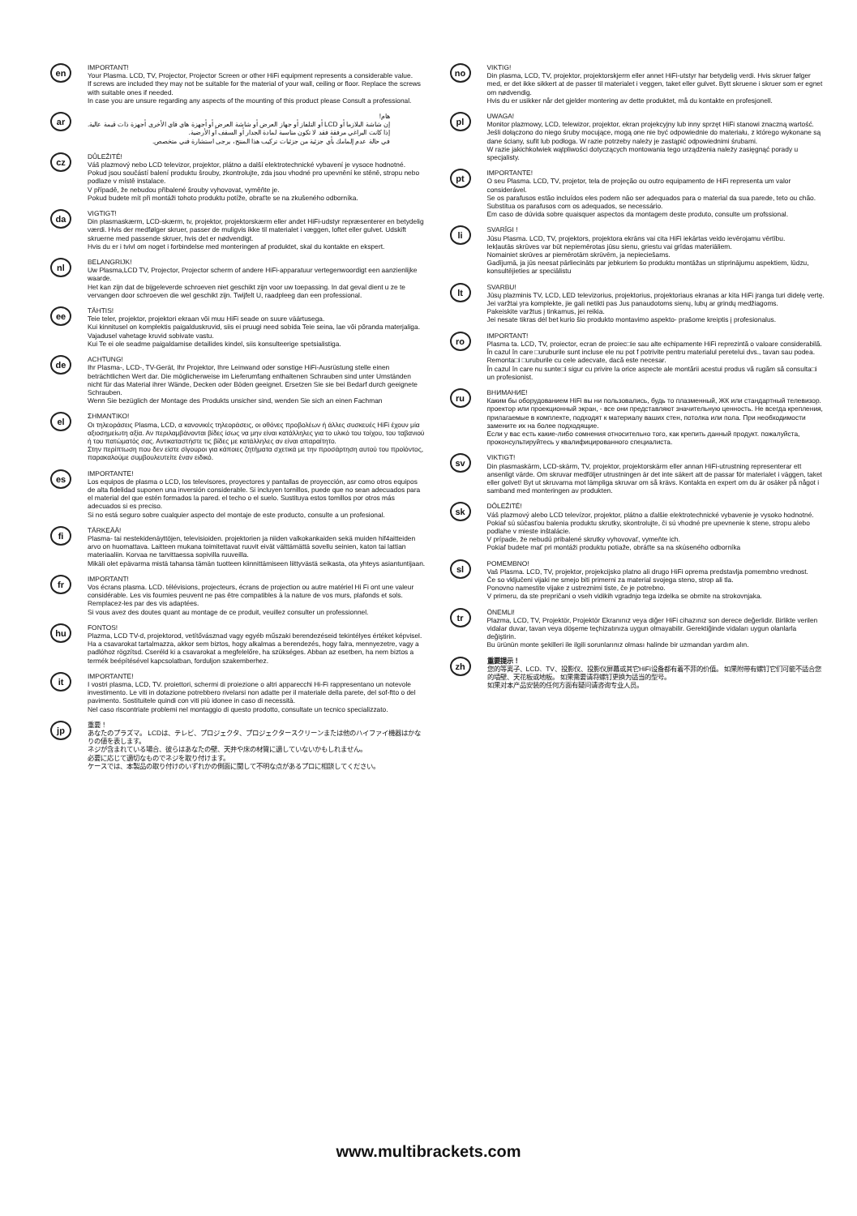en
IMPORTANT!
Your Plasma. LCD, TV, Projector, Projector Screen or other HiFi equipment represents a considerable value.
If screws are included they may not be suitable for the material of your wall, ceiling or floor. Replace the screws with suitable ones if needed.
In case you are unsure regarding any aspects of the mounting of this product please Consult a professional.
ar
هام!
إن شاشة البلازما أو LCD أو التلفاز أو جهاز العرض أو شاشة العرض أو أجهزة هاي فاي الأخرى أجهزة ذات قيمة عالية.
إذا كانت البراغي مرفقة فقد لا تكون مناسبة لمادة الجدار أو السقف أو الأرضية.
في حالة عدم إلمامك بأي جزئية من جزئيات تركيب هذا المنتج، يرجى استشارة فني متخصص.
cz
DŮLEŽITÉ!
Váš plazmový nebo LCD televizor, projektor, plátno a další elektrotechnické vybavení je vysoce hodnotné.
Pokud jsou součástí balení produktu šrouby, zkontrolujte, zda jsou vhodné pro upevnění ke stěně, stropu nebo podlaze v místě instalace.
V případě, že nebudou přibalené šrouby vyhovovat, vyměňte je.
Pokud budete mít při montáži tohoto produktu potíže, obraťte se na zkušeného odborníka.
da
VIGTIGT!
Din plasmaskærm, LCD-skærm, tv, projektor, projektorskærm eller andet HiFi-udstyr repræsenterer en betydelig værdi. Hvis der medfølger skruer, passer de muligvis ikke til materialet i væggen, loftet eller gulvet. Udskift skruerne med passende skruer, hvis det er nødvendigt.
Hvis du er i tvivl om noget i forbindelse med monteringen af produktet, skal du kontakte en ekspert.
nl
BELANGRIJK!
Uw Plasma,LCD TV, Projector, Projector scherm of andere HiFi-apparatuur vertegenwoordigt een aanzienlijke waarde.
Het kan zijn dat de bijgeleverde schroeven niet geschikt zijn voor uw toepassing. In dat geval dient u ze te vervangen door schroeven die wel geschikt zijn. Twijfelt U, raadpleeg dan een professional.
ee
TÄHTIS!
Teie teler, projektor, projektori ekraan või muu HiFi seade on suure väärtusega.
Kui kinnitusel on komplektis paigalduskruvid, siis ei pruugi need sobida Teie seina, lae või põranda materjaliga. Vajadusel vahetage kruvid sobivate vastu.
Kui Te ei ole seadme paigaldamise detailides kindel, siis konsulteerige spetsialistiga.
de
ACHTUNG!
Ihr Plasma-, LCD-, TV-Gerät, Ihr Projektor, Ihre Leinwand oder sonstige HiFi-Ausrüstung stelle einen beträchtlichen Wert dar. Die möglicherweise im Lieferumfang enthaltenen Schrauben sind unter Umständen nicht für das Material ihrer Wände, Decken oder Böden geeignet. Ersetzen Sie sie bei Bedarf durch geeignete Schrauben.
Wenn Sie bezüglich der Montage des Produkts unsicher sind, wenden Sie sich an einen Fachman
el
ΣΗΜΑΝΤΙΚΟ!
Οι τηλεοράσεις Plasma, LCD, α κανονικές τηλεοράσεις, οι οθόνες προβολέων ή άλλες συσκευές HiFi έχουν μία αξιοσημείωτη αξία. Αν περιλαμβάνονται βίδες ίσως να μην είναι κατάλληλες για το υλικό του τοίχου, του ταβανιού ή του πατώματός σας. Αντικαταστήστε τις βίδες με κατάλληλες αν είναι απαραίτητο.
Στην περίπτωση που δεν είστε σίγουροι για κάποιες ζητήματα σχετικά με την προσάρτηση αυτού του προϊόντος, παρακαλούμε συμβουλευτείτε έναν ειδικό.
es
IMPORTANTE!
Los equipos de plasma o LCD, los televisores, proyectores y pantallas de proyección, asr como otros equipos de alta fidelidad suponen una inversión considerable. Si incluyen tornillos, puede que no sean adecuados para el material del que estén formados la pared. el techo o el suelo. Sustituya estos tomillos por otros más adecuados si es preciso.
Si no está seguro sobre cualquier aspecto del montaje de este producto, consulte a un profesional.
fi
TÄRKEÄÄ!
Plasma- tai nestekidenäyttöjen, televisioiden. projektorien ja niiden valkokankaiden sekä muiden hif4aitteiden arvo on huomattava. Laitteen mukana toimitettavat ruuvit eivät välttämättä sovellu seinien, katon tai lattian materiaaliin. Korvaa ne tarvittaessa sopivilla ruuveilla.
Mikäli olet epävarma mistä tahansa tämän tuotteen kiinnittämiseen liittyvästä seikasta, ota yhteys asiantuntijaan.
fr
IMPORTANT!
Vos écrans plasma. LCD. télévisions, projecteurs, écrans de projection ou autre matériel Hi Fi ont une valeur considérable. Les vis fournies peuvent ne pas être compatibles à la nature de vos murs, plafonds et sols. Remplacez-les par des vis adaptées.
Si vous avez des doutes quant au montage de ce produit, veuillez consulter un professionnel.
hu
FONTOS!
Plazma, LCD TV-d, projektorod, vetítővásznad vagy egyéb műszaki berendezéseid tekintélyes értéket képvisel. Ha a csavarokat tartalmazza, akkor sem biztos, hogy alkalmas a berendezés, hogy falra, mennyezetre, vagy a padlóhoz rögzítsd. Cseréld ki a csavarokat a megfelelőre, ha szükséges. Abban az esetben, ha nem biztos a termék beépítésével kapcsolatban, forduljon szakemberhez.
it
IMPORTANTE!
I vostri plasma, LCD, TV. proiettori, schermi di proiezione o altri apparecchi Hi-Fi rappresentano un notevole investimento. Le viti in dotazione potrebbero rivelarsi non adatte per il materiale della parete, del sof-ftto o del pavimento. Sostituitele quindi con viti più idonee in caso di necessità.
Nel caso riscontriate problemi nel montaggio di questo prodotto, consultate un tecnico specializzato.
jp
重要！
あなたのプラズマ。 LCDは、テレビ、プロジェクタ、プロジェクタースクリーンまたは他のハイファイ機器はかなりの値を表します。
ネジが含まれている場合、彼らはあなたの壁、天井や床の材質に適していないかもしれません。
必要に応じて適切なものでネジを取り付けます。
ケースでは、本製品の取り付けのいずれかの側面に関して不明な点があるプロに相談してください。
no
VIKTIG!
Din plasma, LCD, TV, projektor, projektorskjerm eller annet HiFi-utstyr har betydelig verdi. Hvis skruer følger med, er det ikke sikkert at de passer til materialet i veggen, taket eller gulvet. Bytt skruene i skruer som er egnet om nødvendig.
Hvis du er usikker når det gjelder montering av dette produktet, må du kontakte en profesjonell.
pl
UWAGA!
Monitor plazmowy, LCD, telewizor, projektor, ekran projekcyjny lub inny sprzęt HiFi stanowi znaczną wartość. Jeśli dołączono do niego śruby mocujące, mogą one nie być odpowiednie do materiału, z którego wykonane są dane ściany, sufit lub podłoga. W razie potrzeby należy je zastąpić odpowiednimi śrubami.
W razie jakichkolwiek wątpliwości dotyczących montowania tego urządzenia należy zasięgnąć porady u specjalisty.
pt
IMPORTANTE!
O seu Plasma. LCD, TV, projetor, tela de projeção ou outro equipamento de HiFi representa um valor considerável.
Se os parafusos estão incluídos eles podem não ser adequados para o material da sua parede, teto ou chão.
Substitua os parafusos com os adequados, se necessário.
Em caso de dúvida sobre quaisquer aspectos da montagem deste produto, consulte um profssional.
li
SVARĪGI !
Jūsu Plasma. LCD, TV, projektors, projektora ekrāns vai cita HiFi iekārtas veido ievērojamu vērtību.
Iekļautās skrūves var būt nepiemērotas jūsu sienu, griestu vai grīdas materiāliem.
Nomainiet skrūves ar piemērotām skrūvēm, ja nepieciešams.
Gadījumā, ja jūs neesat pārliecināts par jebkuriem šo produktu montāžas un stiprinājumu aspektiem, lūdzu, konsultējieties ar speciālistu
lt
SVARBU!
Jūsų plazminis TV, LCD, LED televizorius, projektorius, projektoriaus ekranas ar kita HiFi įranga turi didelę vertę.
Jei varžtai yra komplekte, jie gali netikti pas Jus panaudotoms sienų, lubų ar grindų medžiagoms.
Pakeiskite varžtus į tinkamus, jei reikia.
Jei nesate tikras dėl bet kurio šio produkto montavimo aspekto- prašome kreiptis į profesionalus.
ro
IMPORTANT!
Plasma ta. LCD, TV, proiector, ecran de proiec□ie sau alte echipamente HiFi reprezintă o valoare considerabilă.
În cazul în care □uruburile sunt incluse ele nu pot f potrivite pentru materialul peretelui dvs., tavan sau podea.
Remonta□i □uruburile cu cele adecvate, dacă este necesar.
În cazul în care nu sunte□i sigur cu privire la orice aspecte ale montării acestui produs vă rugăm să consulta□i un profesionist.
ru
ВНИМАНИЕ!
Каким бы оборудованием HiFi вы ни пользовались, будь то плазменный, ЖК или стандартный телевизор. проектор или проекционный экран, - все они представляют значительную ценность. Не всегда крепления, прилагаемые в комплекте, подходят к материалу ваших стен, потолка или пола. При необходимости замените их на более подходящие.
Если у вас есть какие-либо сомнения относительно того, как крепить данный продукт. пожалуйста, проконсультируйтесь у квалифицированного специалиста.
sv
VIKTIGT!
Din plasmaskärm, LCD-skärm, TV, projektor, projektorskärm eller annan HiFi-utrustning representerar ett ansenligt värde. Om skruvar medföljer utrustningen är det inte säkert att de passar för materialet i väggen, taket eller golvet! Byt ut skruvarna mot lämpliga skruvar om så krävs. Kontakta en expert om du är osäker på något i samband med monteringen av produkten.
sk
DÔLEŽITÉ!
Váš plazmový alebo LCD televízor, projektor, plátno a ďalšie elektrotechnické vybavenie je vysoko hodnotné.
Pokiaľ sú súčasťou balenia produktu skrutky, skontrolujte, či sú vhodné pre upevnenie k stene, stropu alebo podlahe v mieste inštalácie.
V prípade, že nebudú pribalené skrutky vyhovovať, vymeňte ich.
Pokiaľ budete mať pri montáži produktu potiaže, obráťte sa na skúseného odborníka
sl
POMEMBNO!
Vaš Plasma. LCD, TV, projektor, projekcijsko platno ali drugo HiFi oprema predstavlja pomembno vrednost.
Če so vključeni vijaki ne smejo biti primerni za material svojega steno, strop ali tla.
Ponovno namestite vijake z ustreznimi tiste, če je potrebno.
V primeru, da ste prepričani o vseh vidikih vgradnjo tega izdelka se obrnite na strokovnjaka.
tr
ÖNEMLI!
Plazma, LCD, TV, Projektör, Projektör Ekranınız veya diğer HiFi cihazınız son derece değerlidir. Birlikte verilen vidalar duvar, tavan veya döşeme teçhizatınıza uygun olmayabilir. Gerektiğinde vidaları uygun olanlarla değiştirin.
Bu ürünün monte şekilleri ile ilgili sorunlarınız olması halinde bir uzmandan yardım alın.
zh
重要提示！
您的等离子、LCD、TV、投影仪、投影仪屏幕或其它HiFi设备都有着不菲的价值。 如果附带有螺钉它们可能不适合您的墙壁、天花板或地板。 如果需要请将螺钉更换为适当的型号。
如果对本产品安装的任何方面有疑问请咨询专业人员。
www.multibrackets.com